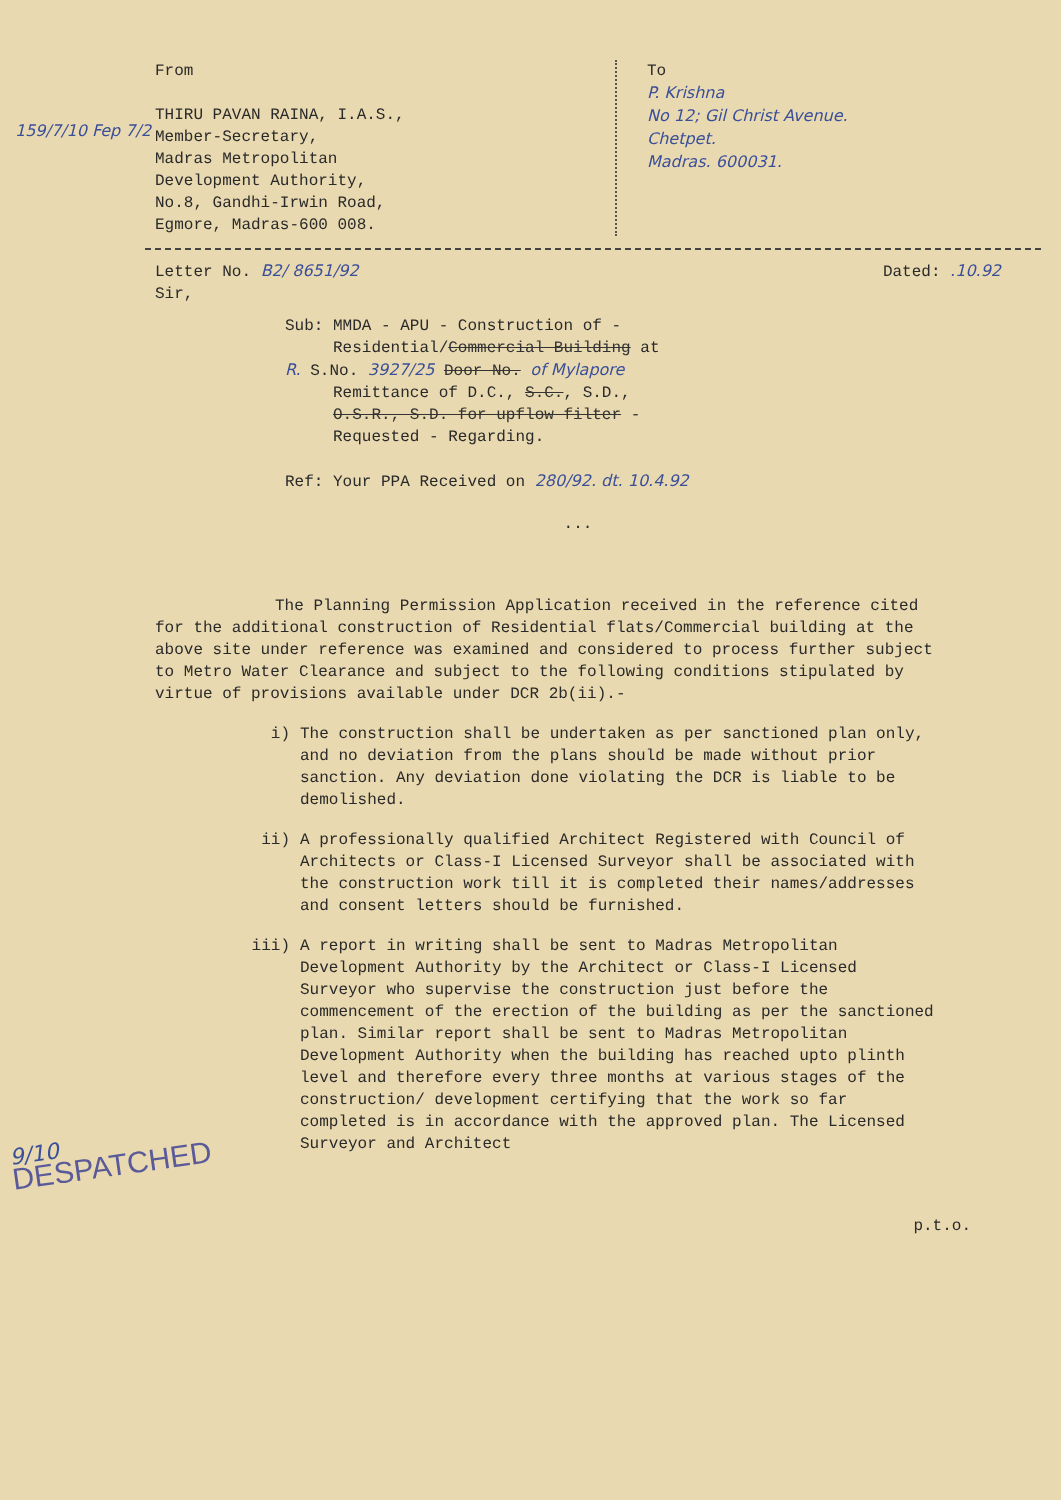159/7/10 Fep 7/2
From
THIRU PAVAN RAINA, I.A.S.,
Member-Secretary,
Madras Metropolitan
Development Authority,
No.8, Gandhi-Irwin Road,
Egmore, Madras-600 008.
To
P. Krishna
No 12; Gil Christ Avenue.
Chetpet.
Madras. 600031.
Letter No. B2/ 8651/92 Dated: .10.92
Sir,
Sub: MMDA - APU - Construction of -
Residential/Commercial Building at
R. S.No. 3927/25 Door No. of Mylapore
Remittance of D.C., S.C., S.D.,
O.S.R., S.D. for upflow filter -
Requested - Regarding.
Ref: Your PPA Received on 280/92. dt. 10.4.92
...
The Planning Permission Application received in the reference cited for the additional construction of Residential flats/Commercial building at the above site under reference was examined and considered to process further subject to Metro Water Clearance and subject to the following conditions stipulated by virtue of provisions available under DCR 2b(ii).-
i) The construction shall be undertaken as per sanctioned plan only, and no deviation from the plans should be made without prior sanction. Any deviation done violating the DCR is liable to be demolished.
ii) A professionally qualified Architect Registered with Council of Architects or Class-I Licensed Surveyor shall be associated with the construction work till it is completed their names/addresses and consent letters should be furnished.
iii) A report in writing shall be sent to Madras Metropolitan Development Authority by the Architect or Class-I Licensed Surveyor who supervise the construction just before the commencement of the erection of the building as per the sanctioned plan. Similar report shall be sent to Madras Metropolitan Development Authority when the building has reached upto plinth level and therefore every three months at various stages of the construction/ development certifying that the work so far completed is in accordance with the approved plan. The Licensed Surveyor and Architect
9/10
DESPATCHED
p.t.o.